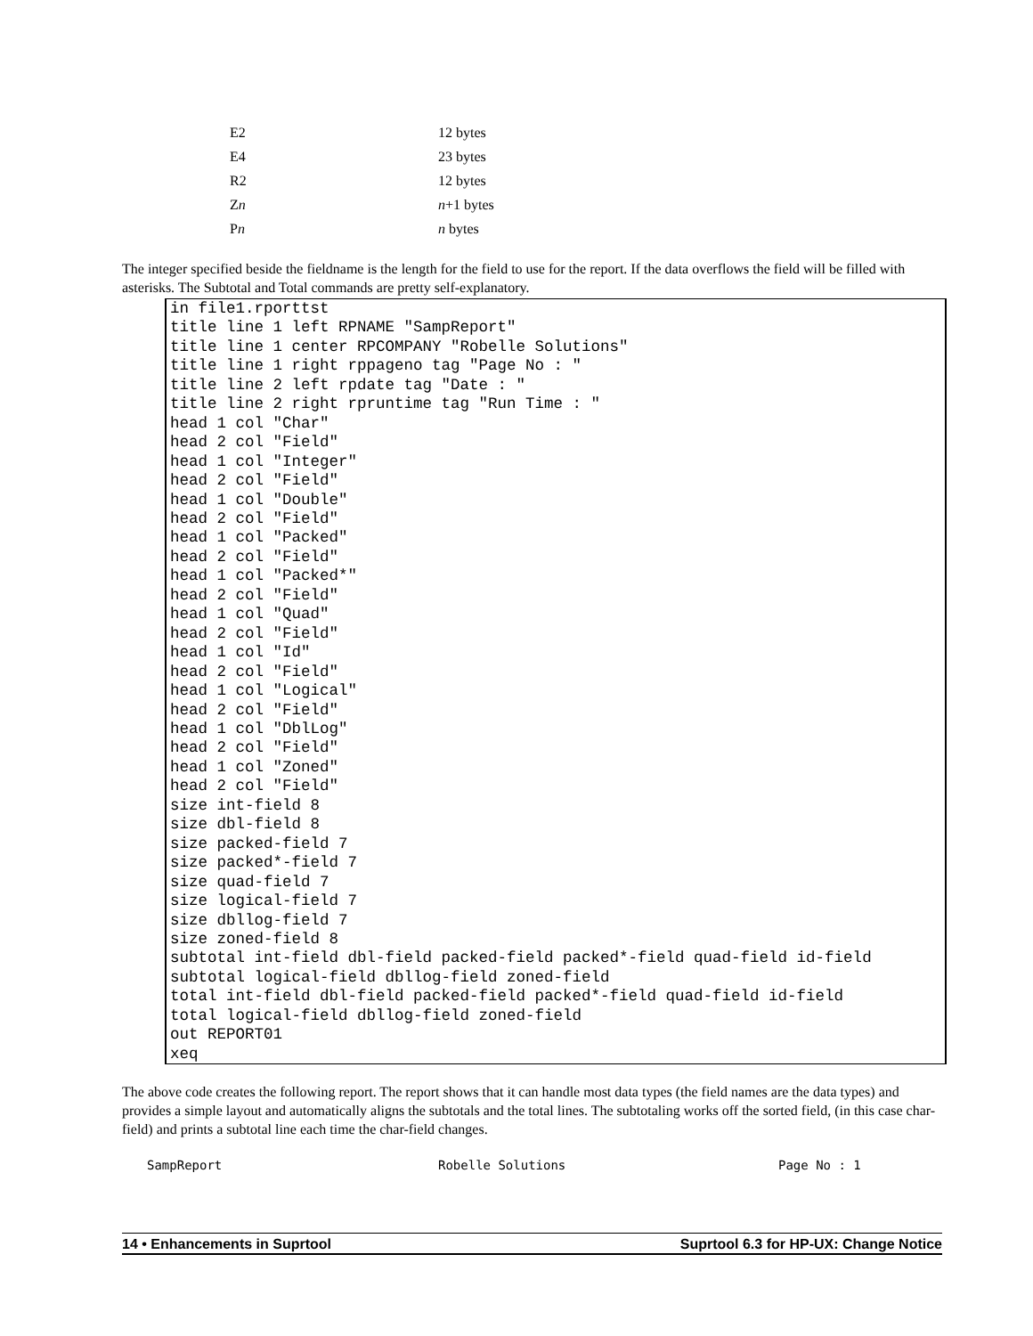| E2 | 12 bytes |
| E4 | 23 bytes |
| R2 | 12 bytes |
| Z n | n +1 bytes |
| P n | n bytes |
The integer specified beside the fieldname is the length for the field to use for the report. If the data overflows the field will be filled with asterisks. The Subtotal and Total commands are pretty self-explanatory.
in file1.rporttst
title line 1 left RPNAME "SampReport"
title line 1 center RPCOMPANY "Robelle Solutions"
title line 1 right rppageno tag "Page No : "
title line 2 left rpdate tag "Date : "
title line 2 right rpruntime tag "Run Time : "
head 1 col "Char"
head 2 col "Field"
head 1 col "Integer"
head 2 col "Field"
head 1 col "Double"
head 2 col "Field"
head 1 col "Packed"
head 2 col "Field"
head 1 col "Packed*"
head 2 col "Field"
head 1 col "Quad"
head 2 col "Field"
head 1 col "Id"
head 2 col "Field"
head 1 col "Logical"
head 2 col "Field"
head 1 col "DblLog"
head 2 col "Field"
head 1 col "Zoned"
head 2 col "Field"
size int-field 8
size dbl-field 8
size packed-field 7
size packed*-field 7
size quad-field 7
size logical-field 7
size dbllog-field 7
size zoned-field 8
subtotal int-field dbl-field packed-field packed*-field quad-field id-field
subtotal logical-field dbllog-field zoned-field
total int-field dbl-field packed-field packed*-field quad-field id-field
total logical-field dbllog-field zoned-field
out REPORT01
xeq
The above code creates the following report. The report shows that it can handle most data types (the field names are the data types) and provides a simple layout and automatically aligns the subtotals and the total lines. The subtotaling works off the sorted field, (in this case char-field) and prints a subtotal line each time the char-field changes.
SampReport Robelle Solutions Page No : 1
14 • Enhancements in Suprtool Suprtool 6.3 for HP-UX: Change Notice